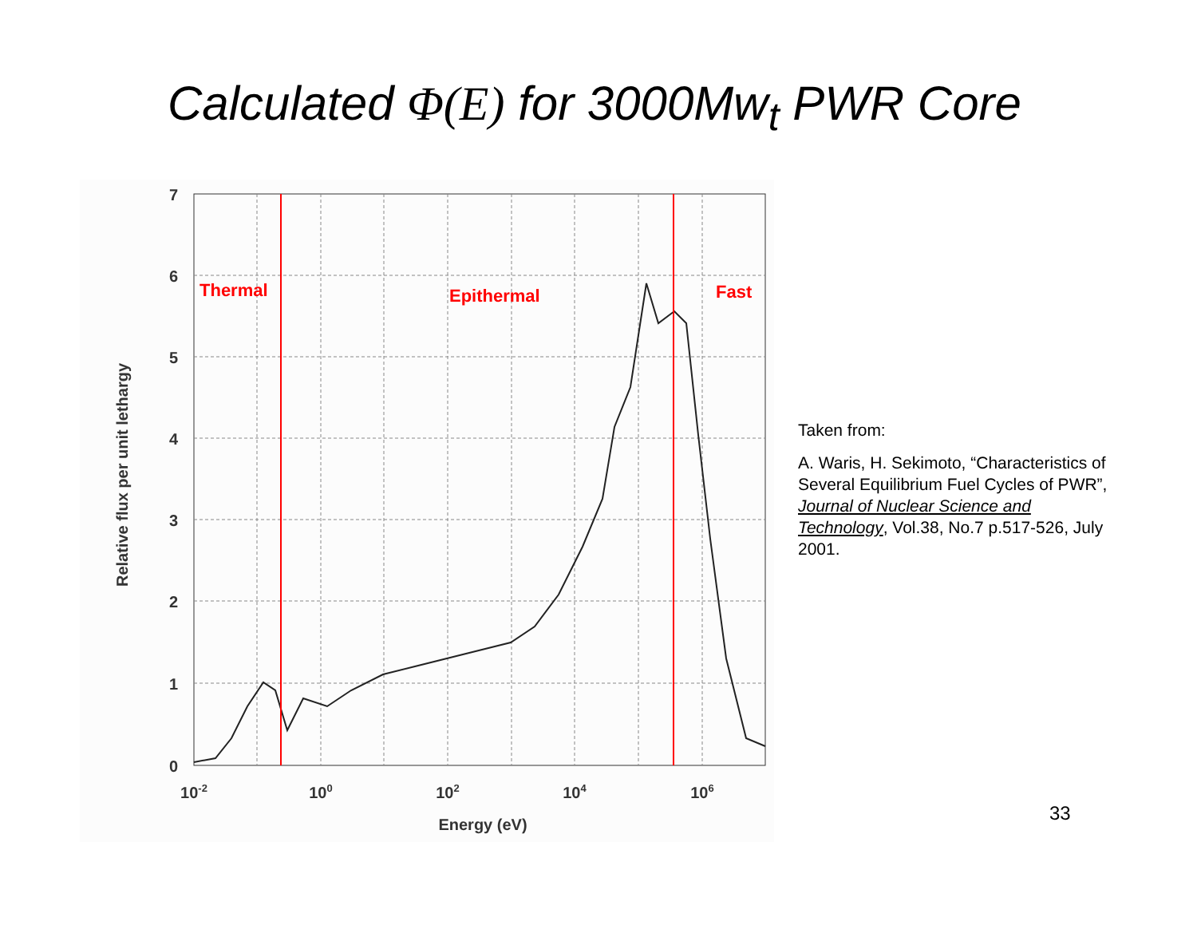Calculated Φ(E) for 3000Mw<sub>t</sub> PWR Core
Thermal
Epithermal
Fast
0
1
2
3
4
5
6
7
10-2
100
102
104
106
Energy (eV)
Relative flux per unit lethargy
Taken from:
A. Waris, H. Sekimoto, “Characteristics of Several Equilibrium Fuel Cycles of PWR”, Journal of Nuclear Science and Technology, Vol.38, No.7 p.517-526, July 2001.
33